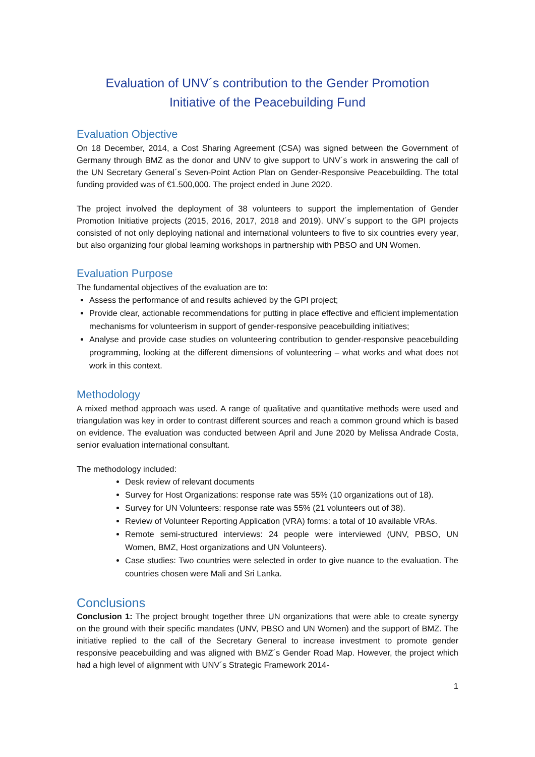Evaluation of UNV´s contribution to the Gender Promotion
Initiative of the Peacebuilding Fund
Evaluation Objective
On 18 December, 2014, a Cost Sharing Agreement (CSA) was signed between the Government of Germany through BMZ as the donor and UNV to give support to UNV´s work in answering the call of the UN Secretary General´s Seven-Point Action Plan on Gender-Responsive Peacebuilding. The total funding provided was of €1.500,000. The project ended in June 2020.
The project involved the deployment of 38 volunteers to support the implementation of Gender Promotion Initiative projects (2015, 2016, 2017, 2018 and 2019). UNV´s support to the GPI projects consisted of not only deploying national and international volunteers to five to six countries every year, but also organizing four global learning workshops in partnership with PBSO and UN Women.
Evaluation Purpose
The fundamental objectives of the evaluation are to:
Assess the performance of and results achieved by the GPI project;
Provide clear, actionable recommendations for putting in place effective and efficient implementation mechanisms for volunteerism in support of gender-responsive peacebuilding initiatives;
Analyse and provide case studies on volunteering contribution to gender-responsive peacebuilding programming, looking at the different dimensions of volunteering – what works and what does not work in this context.
Methodology
A mixed method approach was used. A range of qualitative and quantitative methods were used and triangulation was key in order to contrast different sources and reach a common ground which is based on evidence. The evaluation was conducted between April and June 2020 by Melissa Andrade Costa, senior evaluation international consultant.
The methodology included:
Desk review of relevant documents
Survey for Host Organizations: response rate was 55% (10 organizations out of 18).
Survey for UN Volunteers: response rate was 55% (21 volunteers out of 38).
Review of Volunteer Reporting Application (VRA) forms: a total of 10 available VRAs.
Remote semi-structured interviews: 24 people were interviewed (UNV, PBSO, UN Women, BMZ, Host organizations and UN Volunteers).
Case studies: Two countries were selected in order to give nuance to the evaluation. The countries chosen were Mali and Sri Lanka.
Conclusions
Conclusion 1: The project brought together three UN organizations that were able to create synergy on the ground with their specific mandates (UNV, PBSO and UN Women) and the support of BMZ. The initiative replied to the call of the Secretary General to increase investment to promote gender responsive peacebuilding and was aligned with BMZ´s Gender Road Map. However, the project which had a high level of alignment with UNV´s Strategic Framework 2014-
1